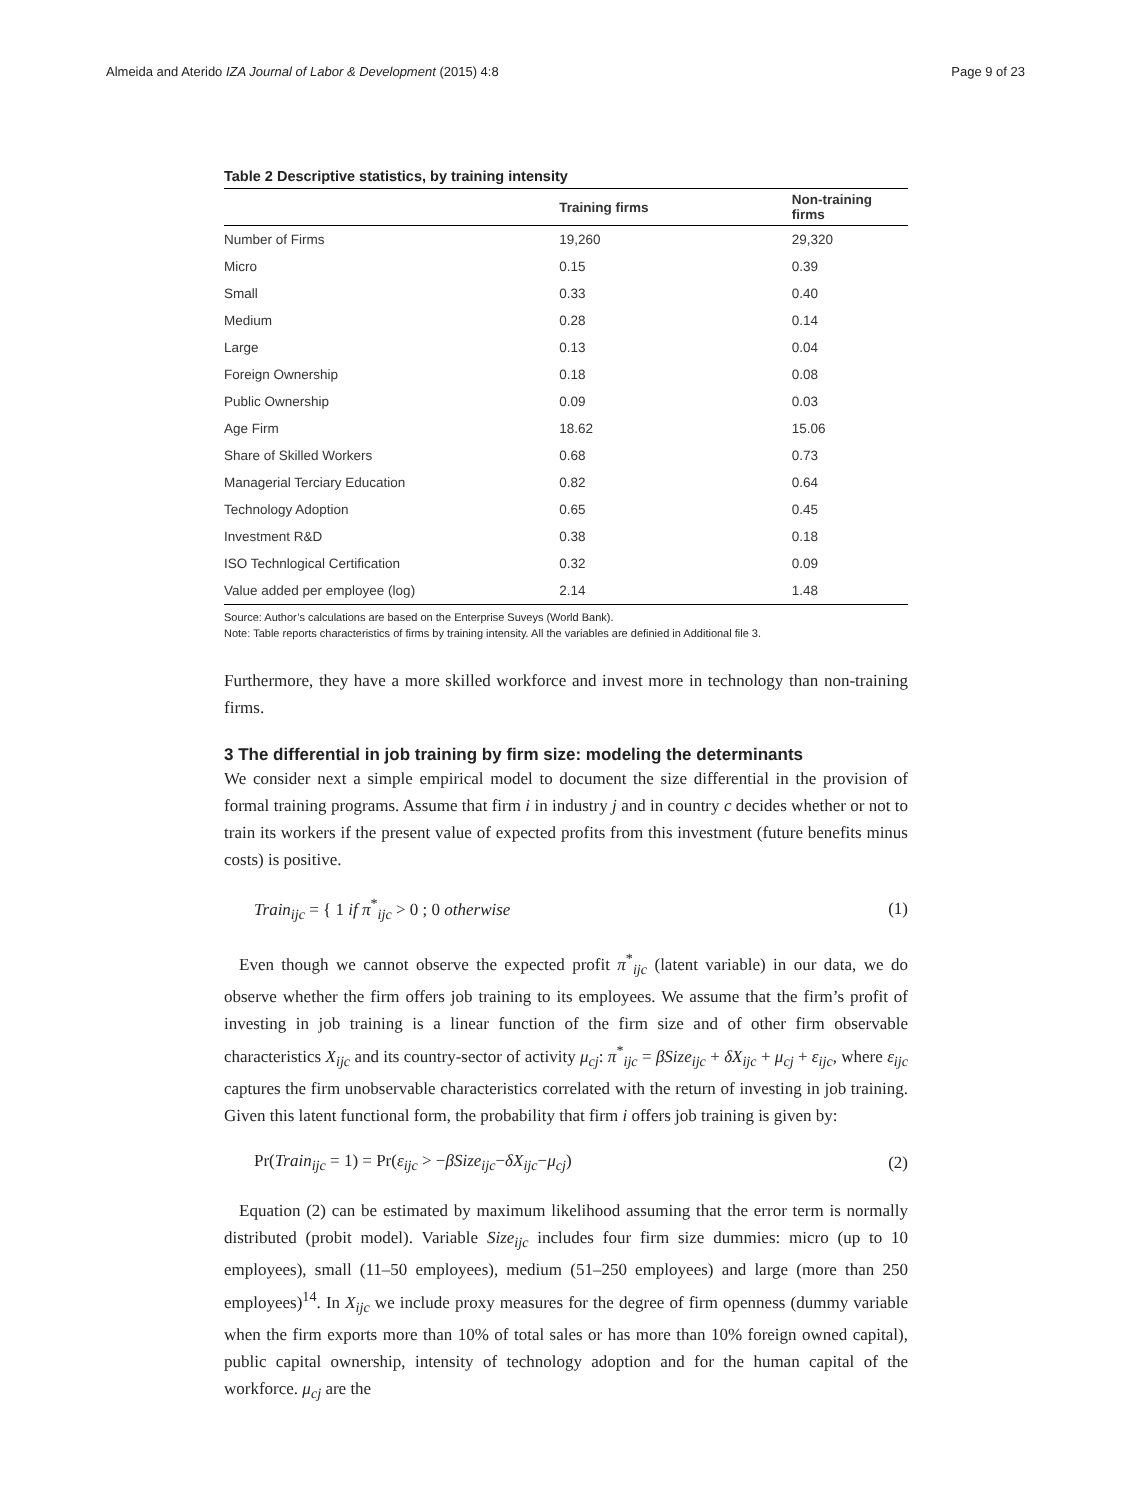Almeida and Aterido IZA Journal of Labor & Development (2015) 4:8 Page 9 of 23
Table 2 Descriptive statistics, by training intensity
| | Training firms | Non-training firms |
| --- | --- | --- |
| Number of Firms | 19,260 | 29,320 |
| Micro | 0.15 | 0.39 |
| Small | 0.33 | 0.40 |
| Medium | 0.28 | 0.14 |
| Large | 0.13 | 0.04 |
| Foreign Ownership | 0.18 | 0.08 |
| Public Ownership | 0.09 | 0.03 |
| Age Firm | 18.62 | 15.06 |
| Share of Skilled Workers | 0.68 | 0.73 |
| Managerial Terciary Education | 0.82 | 0.64 |
| Technology Adoption | 0.65 | 0.45 |
| Investment R&D | 0.38 | 0.18 |
| ISO Technlogical Certification | 0.32 | 0.09 |
| Value added per employee (log) | 2.14 | 1.48 |
Source: Author’s calculations are based on the Enterprise Suveys (World Bank).
Note: Table reports characteristics of firms by training intensity. All the variables are definied in Additional file 3.
Furthermore, they have a more skilled workforce and invest more in technology than non-training firms.
3 The differential in job training by firm size: modeling the determinants
We consider next a simple empirical model to document the size differential in the provision of formal training programs. Assume that firm i in industry j and in country c decides whether or not to train its workers if the present value of expected profits from this investment (future benefits minus costs) is positive.
Train<sub>ijc</sub> = { 1 if π<sup>*</sup><sub>ijc</sub> > 0 ; 0 otherwise (1)
Even though we cannot observe the expected profit π<sup>*</sup><sub>ijc</sub> (latent variable) in our data, we do observe whether the firm offers job training to its employees. We assume that the firm’s profit of investing in job training is a linear function of the firm size and of other firm observable characteristics X<sub>ijc</sub> and its country-sector of activity μ<sub>cj</sub>: π<sup>*</sup><sub>ijc</sub> = βSize<sub>ijc</sub> + δX<sub>ijc</sub> + μ<sub>cj</sub> + ε<sub>ijc</sub>, where ε<sub>ijc</sub> captures the firm unobservable characteristics correlated with the return of investing in job training. Given this latent functional form, the probability that firm i offers job training is given by:
Pr(Train<sub>ijc</sub> = 1) = Pr(ε<sub>ijc</sub> > −βSize<sub>ijc</sub>−δX<sub>ijc</sub>−μ<sub>cj</sub>) (2)
Equation (2) can be estimated by maximum likelihood assuming that the error term is normally distributed (probit model). Variable Size<sub>ijc</sub> includes four firm size dummies: micro (up to 10 employees), small (11–50 employees), medium (51–250 employees) and large (more than 250 employees)<sup>14</sup>. In X<sub>ijc</sub> we include proxy measures for the degree of firm openness (dummy variable when the firm exports more than 10% of total sales or has more than 10% foreign owned capital), public capital ownership, intensity of technology adoption and for the human capital of the workforce. μ<sub>cj</sub> are the